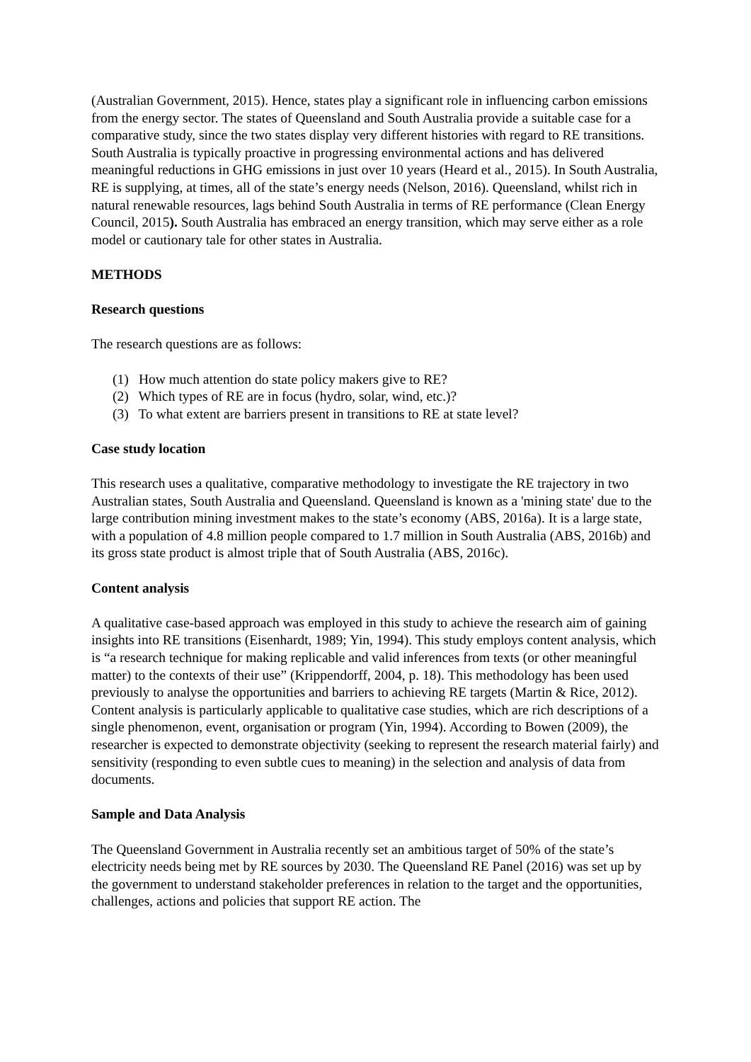(Australian Government, 2015). Hence, states play a significant role in influencing carbon emissions from the energy sector. The states of Queensland and South Australia provide a suitable case for a comparative study, since the two states display very different histories with regard to RE transitions. South Australia is typically proactive in progressing environmental actions and has delivered meaningful reductions in GHG emissions in just over 10 years (Heard et al., 2015). In South Australia, RE is supplying, at times, all of the state’s energy needs (Nelson, 2016). Queensland, whilst rich in natural renewable resources, lags behind South Australia in terms of RE performance (Clean Energy Council, 2015). South Australia has embraced an energy transition, which may serve either as a role model or cautionary tale for other states in Australia.
METHODS
Research questions
The research questions are as follows:
(1) How much attention do state policy makers give to RE?
(2) Which types of RE are in focus (hydro, solar, wind, etc.)?
(3) To what extent are barriers present in transitions to RE at state level?
Case study location
This research uses a qualitative, comparative methodology to investigate the RE trajectory in two Australian states, South Australia and Queensland. Queensland is known as a 'mining state' due to the large contribution mining investment makes to the state’s economy (ABS, 2016a). It is a large state, with a population of 4.8 million people compared to 1.7 million in South Australia (ABS, 2016b) and its gross state product is almost triple that of South Australia (ABS, 2016c).
Content analysis
A qualitative case-based approach was employed in this study to achieve the research aim of gaining insights into RE transitions (Eisenhardt, 1989; Yin, 1994). This study employs content analysis, which is “a research technique for making replicable and valid inferences from texts (or other meaningful matter) to the contexts of their use” (Krippendorff, 2004, p. 18). This methodology has been used previously to analyse the opportunities and barriers to achieving RE targets (Martin & Rice, 2012). Content analysis is particularly applicable to qualitative case studies, which are rich descriptions of a single phenomenon, event, organisation or program (Yin, 1994). According to Bowen (2009), the researcher is expected to demonstrate objectivity (seeking to represent the research material fairly) and sensitivity (responding to even subtle cues to meaning) in the selection and analysis of data from documents.
Sample and Data Analysis
The Queensland Government in Australia recently set an ambitious target of 50% of the state’s electricity needs being met by RE sources by 2030. The Queensland RE Panel (2016) was set up by the government to understand stakeholder preferences in relation to the target and the opportunities, challenges, actions and policies that support RE action. The